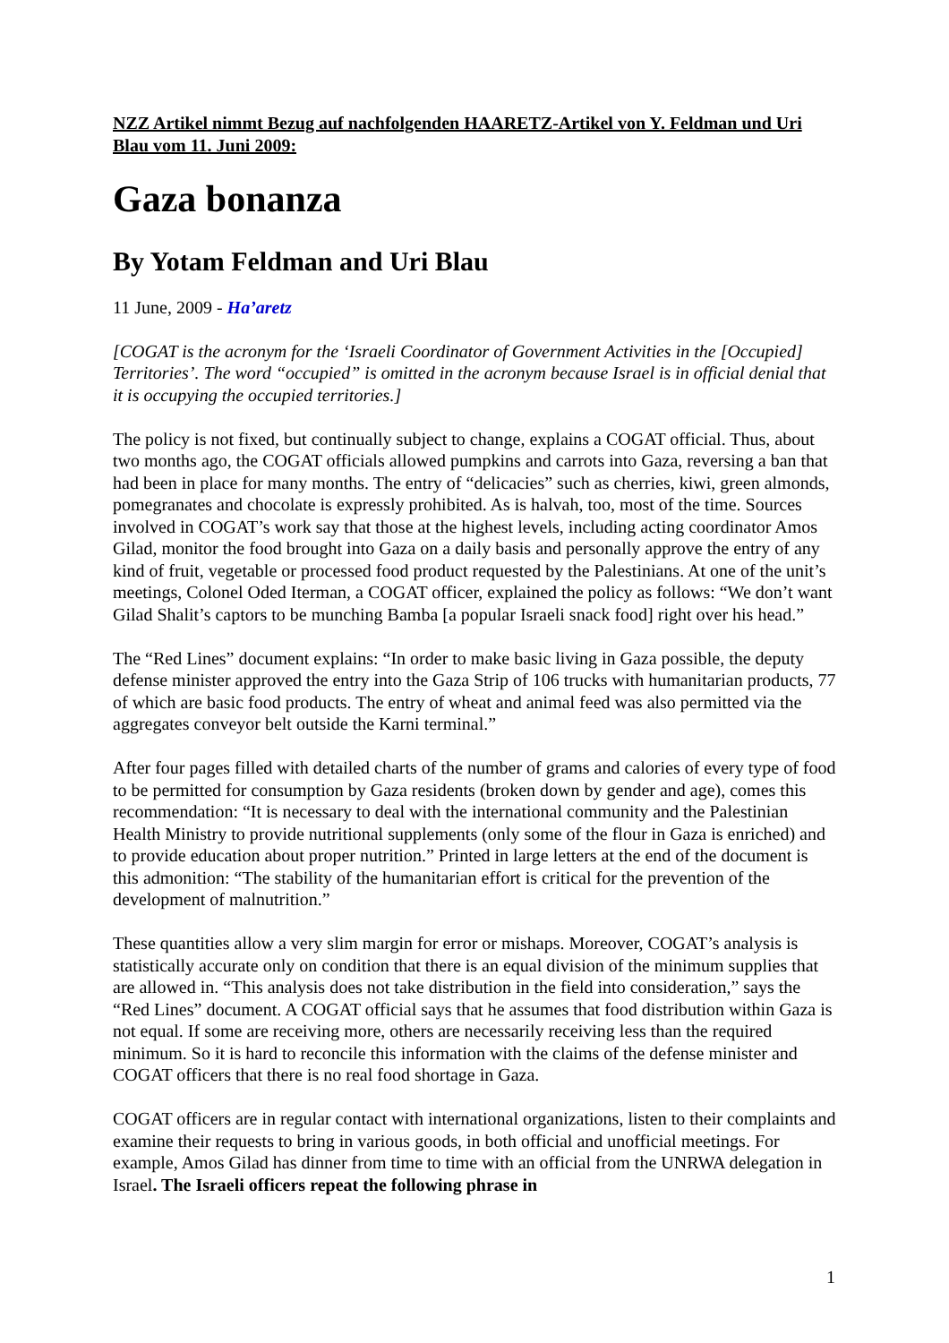NZZ Artikel nimmt Bezug auf nachfolgenden HAARETZ-Artikel von Y. Feldman und Uri Blau vom 11. Juni 2009:
Gaza bonanza
By Yotam Feldman and Uri Blau
11 June, 2009 - Ha’aretz
[COGAT is the acronym for the ‘Israeli Coordinator of Government Activities in the [Occupied] Territories’. The word “occupied” is omitted in the acronym because Israel is in official denial that it is occupying the occupied territories.]
The policy is not fixed, but continually subject to change, explains a COGAT official. Thus, about two months ago, the COGAT officials allowed pumpkins and carrots into Gaza, reversing a ban that had been in place for many months. The entry of “delicacies” such as cherries, kiwi, green almonds, pomegranates and chocolate is expressly prohibited. As is halvah, too, most of the time. Sources involved in COGAT’s work say that those at the highest levels, including acting coordinator Amos Gilad, monitor the food brought into Gaza on a daily basis and personally approve the entry of any kind of fruit, vegetable or processed food product requested by the Palestinians. At one of the unit’s meetings, Colonel Oded Iterman, a COGAT officer, explained the policy as follows: “We don’t want Gilad Shalit’s captors to be munching Bamba [a popular Israeli snack food] right over his head.”
The “Red Lines” document explains: “In order to make basic living in Gaza possible, the deputy defense minister approved the entry into the Gaza Strip of 106 trucks with humanitarian products, 77 of which are basic food products. The entry of wheat and animal feed was also permitted via the aggregates conveyor belt outside the Karni terminal.”
After four pages filled with detailed charts of the number of grams and calories of every type of food to be permitted for consumption by Gaza residents (broken down by gender and age), comes this recommendation: “It is necessary to deal with the international community and the Palestinian Health Ministry to provide nutritional supplements (only some of the flour in Gaza is enriched) and to provide education about proper nutrition.” Printed in large letters at the end of the document is this admonition: “The stability of the humanitarian effort is critical for the prevention of the development of malnutrition.”
These quantities allow a very slim margin for error or mishaps. Moreover, COGAT’s analysis is statistically accurate only on condition that there is an equal division of the minimum supplies that are allowed in. “This analysis does not take distribution in the field into consideration,” says the “Red Lines” document. A COGAT official says that he assumes that food distribution within Gaza is not equal. If some are receiving more, others are necessarily receiving less than the required minimum. So it is hard to reconcile this information with the claims of the defense minister and COGAT officers that there is no real food shortage in Gaza.
COGAT officers are in regular contact with international organizations, listen to their complaints and examine their requests to bring in various goods, in both official and unofficial meetings. For example, Amos Gilad has dinner from time to time with an official from the UNRWA delegation in Israel. The Israeli officers repeat the following phrase in
1